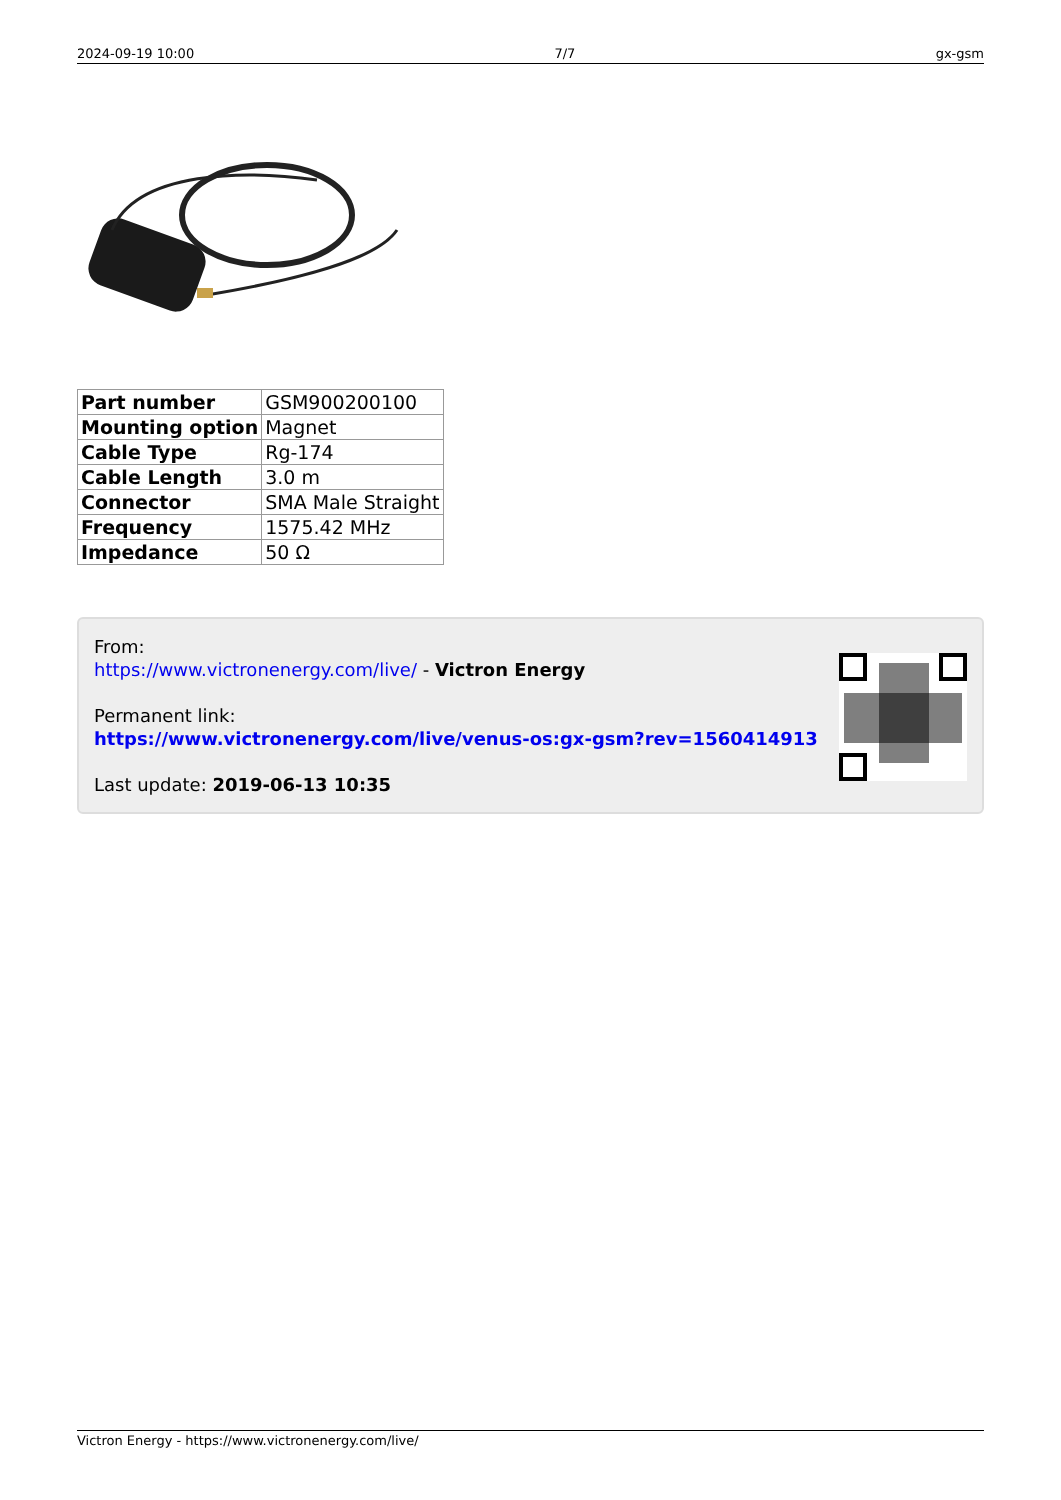2024-09-19 10:00 7/7 gx-gsm
| Part number | GSM900200100 |
| Mounting option | Magnet |
| Cable Type | Rg-174 |
| Cable Length | 3.0 m |
| Connector | SMA Male Straight |
| Frequency | 1575.42 MHz |
| Impedance | 50 Ω |
From:
https://www.victronenergy.com/live/ - Victron Energy
Permanent link:
https://www.victronenergy.com/live/venus-os:gx-gsm?rev=1560414913
Last update: 2019-06-13 10:35
Victron Energy - https://www.victronenergy.com/live/